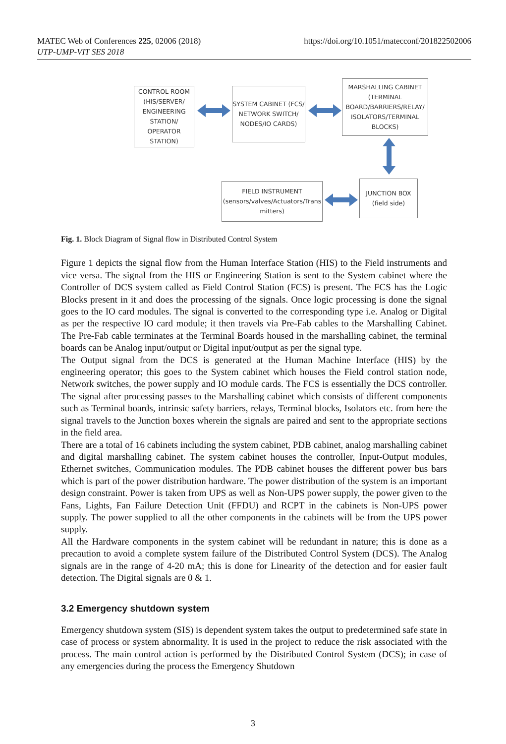MATEC Web of Conferences 225, 02006 (2018)
UTP-UMP-VIT SES 2018
https://doi.org/10.1051/matecconf/201822502006
CONTROL ROOM (HIS/SERVER/ ENGINEERING STATION/ OPERATOR STATION)
SYSTEM CABINET (FCS/ NETWORK SWITCH/ NODES/IO CARDS)
MARSHALLING CABINET (TERMINAL BOARD/BARRIERS/RELAY/ ISOLATORS/TERMINAL BLOCKS)
FIELD INSTRUMENT (sensors/valves/Actuators/Trans mitters)
JUNCTION BOX (field side)
Fig. 1. Block Diagram of Signal flow in Distributed Control System
Figure 1 depicts the signal flow from the Human Interface Station (HIS) to the Field instruments and vice versa. The signal from the HIS or Engineering Station is sent to the System cabinet where the Controller of DCS system called as Field Control Station (FCS) is present. The FCS has the Logic Blocks present in it and does the processing of the signals. Once logic processing is done the signal goes to the IO card modules. The signal is converted to the corresponding type i.e. Analog or Digital as per the respective IO card module; it then travels via Pre-Fab cables to the Marshalling Cabinet. The Pre-Fab cable terminates at the Terminal Boards housed in the marshalling cabinet, the terminal boards can be Analog input/output or Digital input/output as per the signal type.
The Output signal from the DCS is generated at the Human Machine Interface (HIS) by the engineering operator; this goes to the System cabinet which houses the Field control station node, Network switches, the power supply and IO module cards. The FCS is essentially the DCS controller. The signal after processing passes to the Marshalling cabinet which consists of different components such as Terminal boards, intrinsic safety barriers, relays, Terminal blocks, Isolators etc. from here the signal travels to the Junction boxes wherein the signals are paired and sent to the appropriate sections in the field area.
There are a total of 16 cabinets including the system cabinet, PDB cabinet, analog marshalling cabinet and digital marshalling cabinet. The system cabinet houses the controller, Input-Output modules, Ethernet switches, Communication modules. The PDB cabinet houses the different power bus bars which is part of the power distribution hardware. The power distribution of the system is an important design constraint. Power is taken from UPS as well as Non-UPS power supply, the power given to the Fans, Lights, Fan Failure Detection Unit (FFDU) and RCPT in the cabinets is Non-UPS power supply. The power supplied to all the other components in the cabinets will be from the UPS power supply.
All the Hardware components in the system cabinet will be redundant in nature; this is done as a precaution to avoid a complete system failure of the Distributed Control System (DCS). The Analog signals are in the range of 4-20 mA; this is done for Linearity of the detection and for easier fault detection. The Digital signals are 0 & 1.
3.2 Emergency shutdown system
Emergency shutdown system (SIS) is dependent system takes the output to predetermined safe state in case of process or system abnormality. It is used in the project to reduce the risk associated with the process. The main control action is performed by the Distributed Control System (DCS); in case of any emergencies during the process the Emergency Shutdown
3